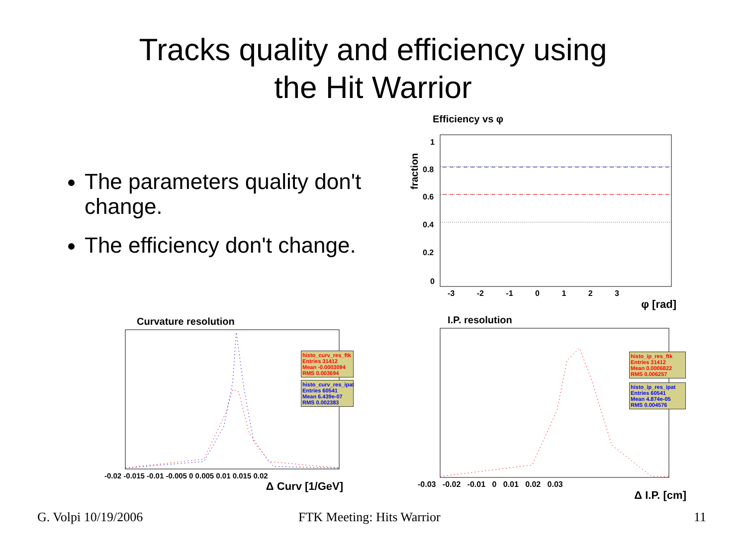Tracks quality and efficiency using
the Hit Warrior
The parameters quality don't change.
The efficiency don't change.
Efficiency vs φ
1
0.8
0.6
0.4
0.2
0
fraction
-3 -2 -1 0 1 2 3
φ [rad]
Curvature resolution
histo_curv_res_ftk
Entries 31412
Mean -0.0003094
RMS 0.003694
histo_curv_res_ipat
Entries 60541
Mean 6.439e-07
RMS 0.002383
-0.02 -0.015 -0.01 -0.005 0 0.005 0.01 0.015 0.02
Δ Curv [1/GeV]
I.P. resolution
histo_ip_res_ftk
Entries 31412
Mean 0.0006822
RMS 0.006257
histo_ip_res_ipat
Entries 60541
Mean 4.874e-05
RMS 0.004576
-0.03 -0.02 -0.01 0 0.01 0.02 0.03
Δ I.P. [cm]
G. Volpi 10/19/2006 FTK Meeting: Hits Warrior 11